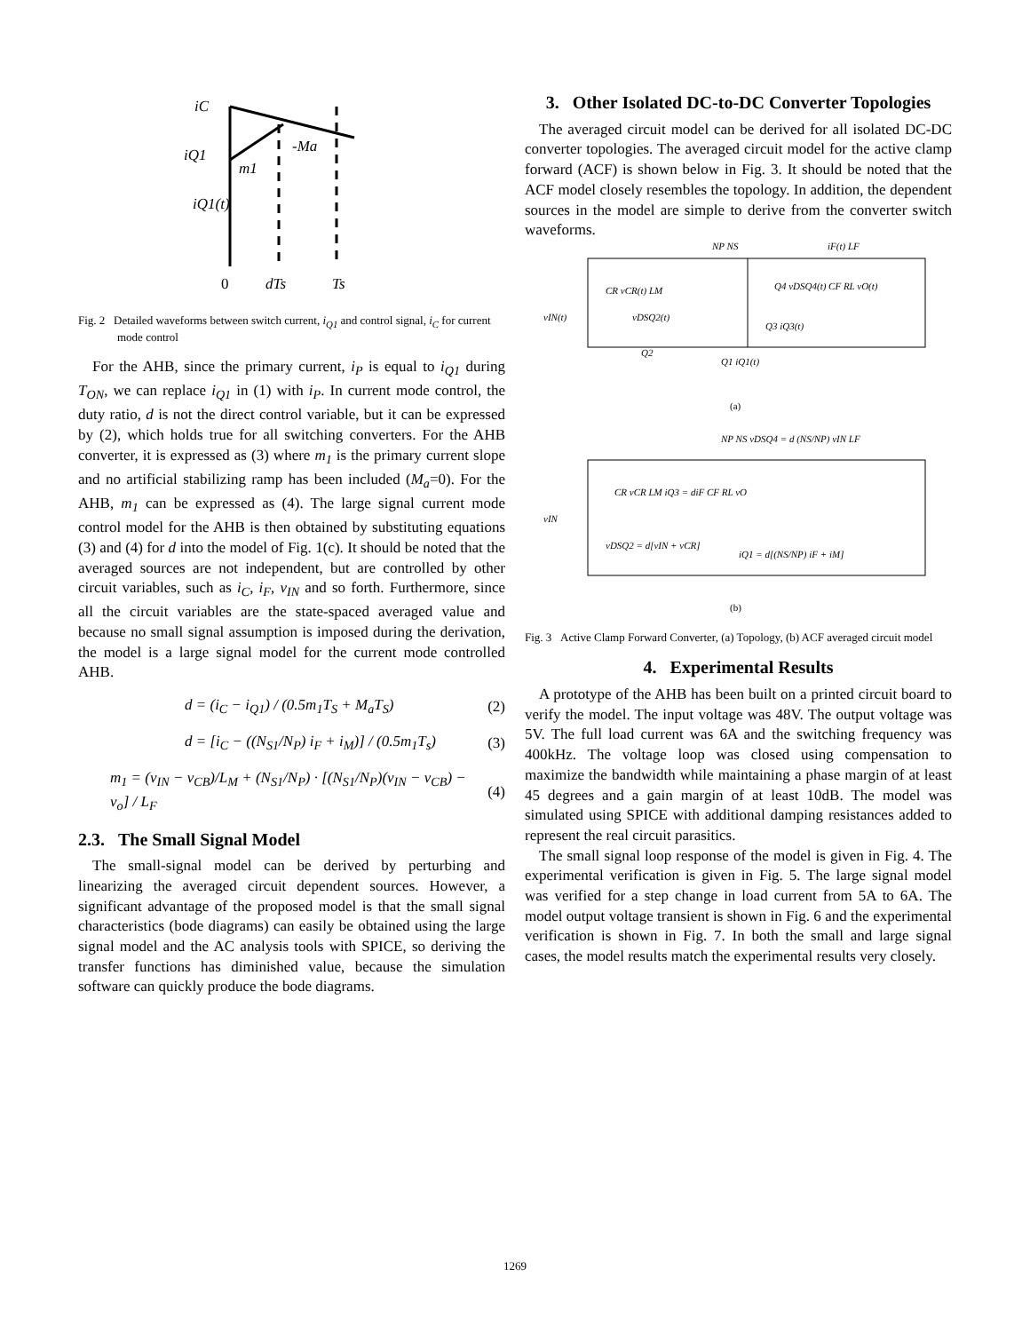iC
iQ1
-Ma
m1
iQ1(t)
0
dTs
Ts
Fig. 2 Detailed waveforms between switch current, i<sub>Q1</sub> and control signal, i<sub>C</sub> for current mode control
For the AHB, since the primary current, i<sub>P</sub> is equal to i<sub>Q1</sub> during T<sub>ON</sub>, we can replace i<sub>Q1</sub> in (1) with i<sub>P</sub>. In current mode control, the duty ratio, d is not the direct control variable, but it can be expressed by (2), which holds true for all switching converters. For the AHB converter, it is expressed as (3) where m<sub>1</sub> is the primary current slope and no artificial stabilizing ramp has been included (M<sub>a</sub>=0). For the AHB, m<sub>1</sub> can be expressed as (4). The large signal current mode control model for the AHB is then obtained by substituting equations (3) and (4) for d into the model of Fig. 1(c). It should be noted that the averaged sources are not independent, but are controlled by other circuit variables, such as i<sub>C</sub>, i<sub>F</sub>, v<sub>IN</sub> and so forth. Furthermore, since all the circuit variables are the state-spaced averaged value and because no small signal assumption is imposed during the derivation, the model is a large signal model for the current mode controlled AHB.
d = (i<sub>C</sub> − i<sub>Q1</sub>) / (0.5m<sub>1</sub>T<sub>S</sub> + M<sub>a</sub>T<sub>S</sub>)
(2)
d = [i<sub>C</sub> − ((N<sub>S1</sub>/N<sub>P</sub>) i<sub>F</sub> + i<sub>M</sub>)] / (0.5m<sub>1</sub>T<sub>s</sub>)
(3)
m<sub>1</sub> = (v<sub>IN</sub> − v<sub>CB</sub>)/L<sub>M</sub> + (N<sub>S1</sub>/N<sub>P</sub>) · [(N<sub>S1</sub>/N<sub>P</sub>)(v<sub>IN</sub> − v<sub>CB</sub>) − v<sub>o</sub>] / L<sub>F</sub>
(4)
2.3. The Small Signal Model
The small-signal model can be derived by perturbing and linearizing the averaged circuit dependent sources. However, a significant advantage of the proposed model is that the small signal characteristics (bode diagrams) can easily be obtained using the large signal model and the AC analysis tools with SPICE, so deriving the transfer functions has diminished value, because the simulation software can quickly produce the bode diagrams.
3. Other Isolated DC-to-DC Converter Topologies
The averaged circuit model can be derived for all isolated DC-DC converter topologies. The averaged circuit model for the active clamp forward (ACF) is shown below in Fig. 3. It should be noted that the ACF model closely resembles the topology. In addition, the dependent sources in the model are simple to derive from the converter switch waveforms.
NP NS
iF(t) LF
CR vCR(t) LM
vIN(t)
Q4 vDSQ4(t) CF RL vO(t)
vDSQ2(t)
Q3 iQ3(t)
Q2
Q1 iQ1(t)
(a)
NP NS vDSQ4 = d (NS/NP) vIN LF
CR vCR LM iQ3 = diF CF RL vO
vIN
vDSQ2 = d[vIN + vCR]
iQ1 = d[(NS/NP) iF + iM]
(b)
Fig. 3 Active Clamp Forward Converter, (a) Topology, (b) ACF averaged circuit model
4. Experimental Results
A prototype of the AHB has been built on a printed circuit board to verify the model. The input voltage was 48V. The output voltage was 5V. The full load current was 6A and the switching frequency was 400kHz. The voltage loop was closed using compensation to maximize the bandwidth while maintaining a phase margin of at least 45 degrees and a gain margin of at least 10dB. The model was simulated using SPICE with additional damping resistances added to represent the real circuit parasitics.
The small signal loop response of the model is given in Fig. 4. The experimental verification is given in Fig. 5. The large signal model was verified for a step change in load current from 5A to 6A. The model output voltage transient is shown in Fig. 6 and the experimental verification is shown in Fig. 7. In both the small and large signal cases, the model results match the experimental results very closely.
1269